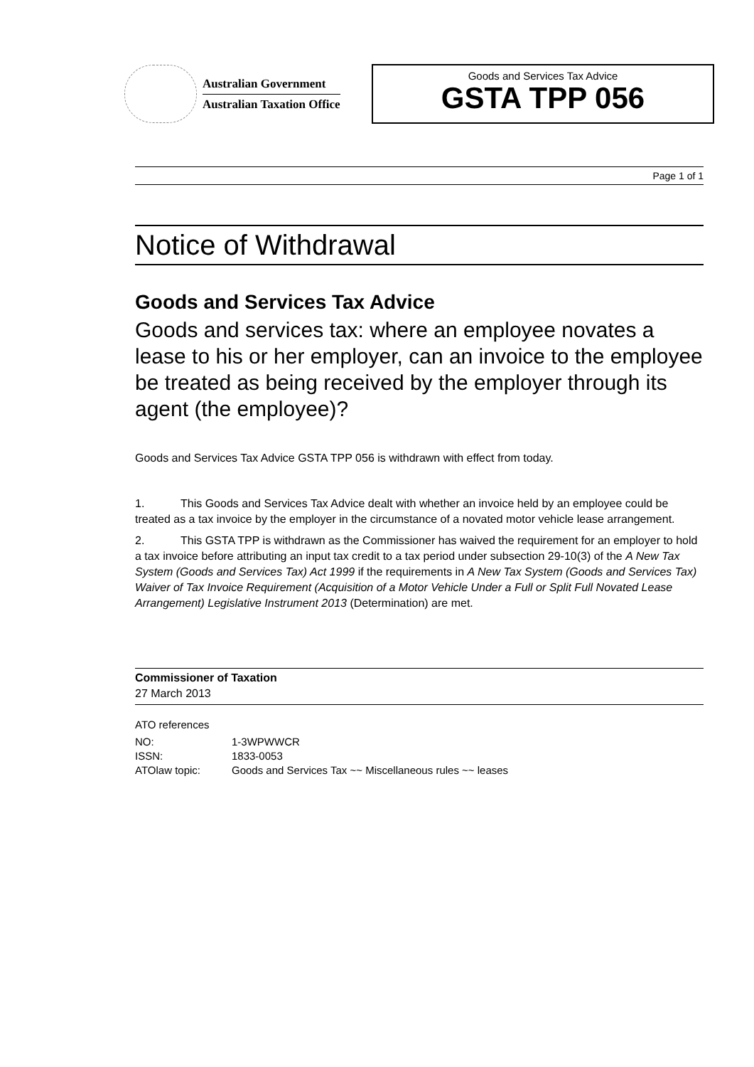Australian Government
Australian Taxation Office
Goods and Services Tax Advice
GSTA TPP 056
Page 1 of 1
Notice of Withdrawal
Goods and Services Tax Advice
Goods and services tax: where an employee novates a lease to his or her employer, can an invoice to the employee be treated as being received by the employer through its agent (the employee)?
Goods and Services Tax Advice GSTA TPP 056 is withdrawn with effect from today.
1. This Goods and Services Tax Advice dealt with whether an invoice held by an employee could be treated as a tax invoice by the employer in the circumstance of a novated motor vehicle lease arrangement.
2. This GSTA TPP is withdrawn as the Commissioner has waived the requirement for an employer to hold a tax invoice before attributing an input tax credit to a tax period under subsection 29-10(3) of the A New Tax System (Goods and Services Tax) Act 1999 if the requirements in A New Tax System (Goods and Services Tax) Waiver of Tax Invoice Requirement (Acquisition of a Motor Vehicle Under a Full or Split Full Novated Lease Arrangement) Legislative Instrument 2013 (Determination) are met.
Commissioner of Taxation
27 March 2013
ATO references
| NO: | 1-3WPWWCR |
| ISSN: | 1833-0053 |
| ATOlaw topic: | Goods and Services Tax ~~ Miscellaneous rules ~~ leases |